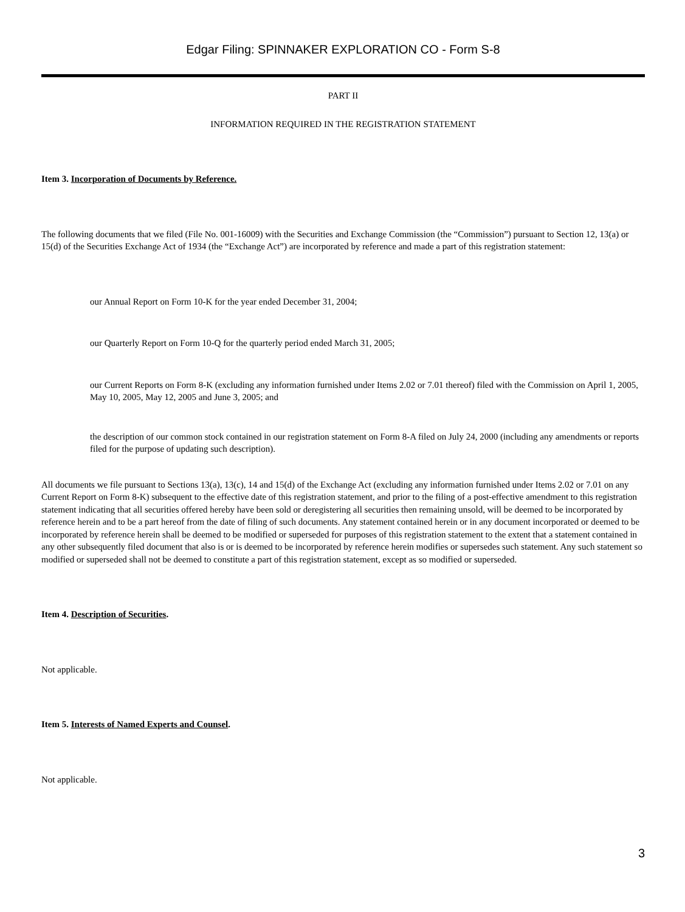Edgar Filing: SPINNAKER EXPLORATION CO - Form S-8
PART II
INFORMATION REQUIRED IN THE REGISTRATION STATEMENT
Item 3. Incorporation of Documents by Reference.
The following documents that we filed (File No. 001-16009) with the Securities and Exchange Commission (the “Commission”) pursuant to Section 12, 13(a) or 15(d) of the Securities Exchange Act of 1934 (the “Exchange Act”) are incorporated by reference and made a part of this registration statement:
our Annual Report on Form 10-K for the year ended December 31, 2004;
our Quarterly Report on Form 10-Q for the quarterly period ended March 31, 2005;
our Current Reports on Form 8-K (excluding any information furnished under Items 2.02 or 7.01 thereof) filed with the Commission on April 1, 2005, May 10, 2005, May 12, 2005 and June 3, 2005; and
the description of our common stock contained in our registration statement on Form 8-A filed on July 24, 2000 (including any amendments or reports filed for the purpose of updating such description).
All documents we file pursuant to Sections 13(a), 13(c), 14 and 15(d) of the Exchange Act (excluding any information furnished under Items 2.02 or 7.01 on any Current Report on Form 8-K) subsequent to the effective date of this registration statement, and prior to the filing of a post-effective amendment to this registration statement indicating that all securities offered hereby have been sold or deregistering all securities then remaining unsold, will be deemed to be incorporated by reference herein and to be a part hereof from the date of filing of such documents. Any statement contained herein or in any document incorporated or deemed to be incorporated by reference herein shall be deemed to be modified or superseded for purposes of this registration statement to the extent that a statement contained in any other subsequently filed document that also is or is deemed to be incorporated by reference herein modifies or supersedes such statement. Any such statement so modified or superseded shall not be deemed to constitute a part of this registration statement, except as so modified or superseded.
Item 4. Description of Securities.
Not applicable.
Item 5. Interests of Named Experts and Counsel.
Not applicable.
3